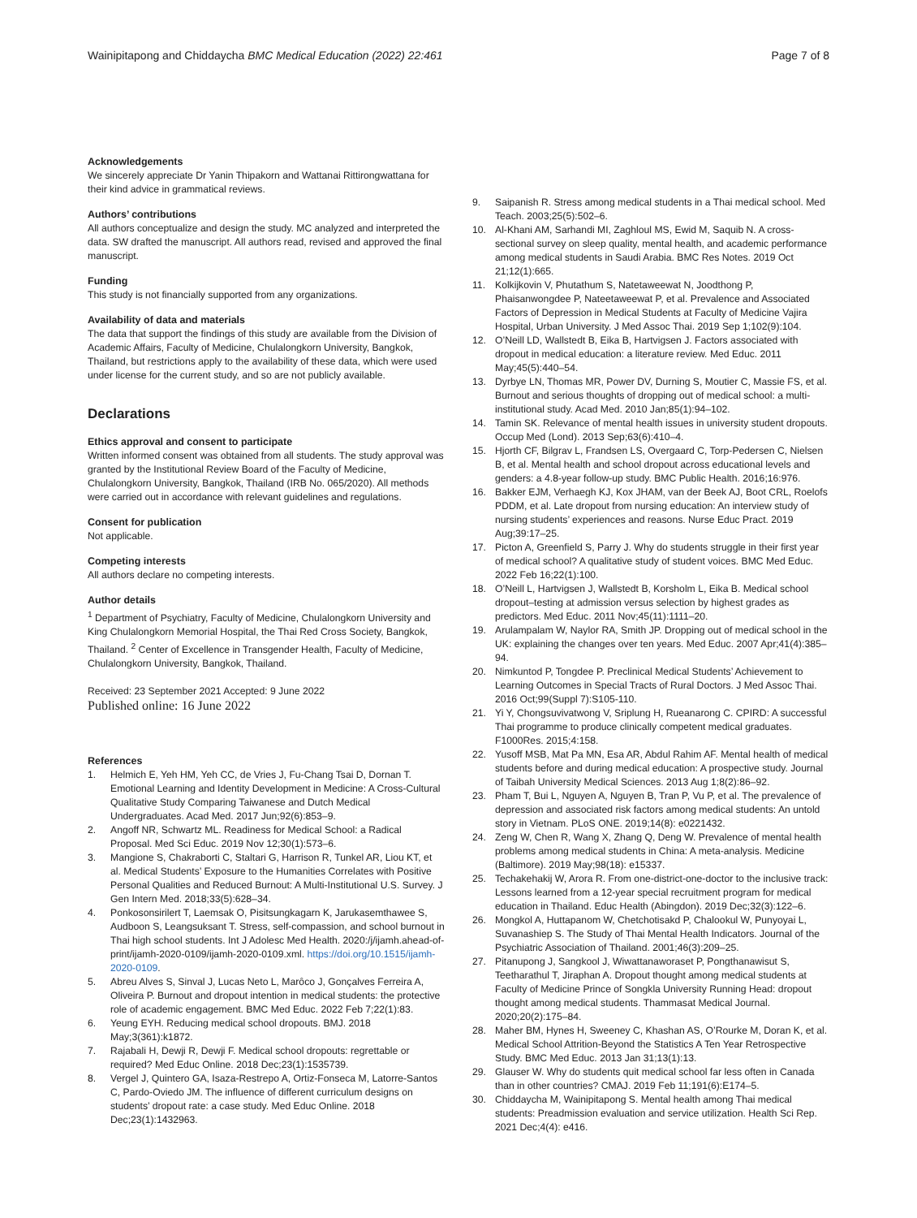Wainipitapong and Chiddaycha BMC Medical Education (2022) 22:461
Page 7 of 8
Acknowledgements
We sincerely appreciate Dr Yanin Thipakorn and Wattanai Rittirongwattana for their kind advice in grammatical reviews.
Authors’ contributions
All authors conceptualize and design the study. MC analyzed and interpreted the data. SW drafted the manuscript. All authors read, revised and approved the final manuscript.
Funding
This study is not financially supported from any organizations.
Availability of data and materials
The data that support the findings of this study are available from the Division of Academic Affairs, Faculty of Medicine, Chulalongkorn University, Bangkok, Thailand, but restrictions apply to the availability of these data, which were used under license for the current study, and so are not publicly available.
Declarations
Ethics approval and consent to participate
Written informed consent was obtained from all students. The study approval was granted by the Institutional Review Board of the Faculty of Medicine, Chulalongkorn University, Bangkok, Thailand (IRB No. 065/2020). All methods were carried out in accordance with relevant guidelines and regulations.
Consent for publication
Not applicable.
Competing interests
All authors declare no competing interests.
Author details
<sup>1</sup> Department of Psychiatry, Faculty of Medicine, Chulalongkorn University and King Chulalongkorn Memorial Hospital, the Thai Red Cross Society, Bangkok, Thailand. <sup>2</sup> Center of Excellence in Transgender Health, Faculty of Medicine, Chulalongkorn University, Bangkok, Thailand.
Received: 23 September 2021 Accepted: 9 June 2022
Published online: 16 June 2022
References
1. Helmich E, Yeh HM, Yeh CC, de Vries J, Fu-Chang Tsai D, Dornan T. Emotional Learning and Identity Development in Medicine: A Cross-Cultural Qualitative Study Comparing Taiwanese and Dutch Medical Undergraduates. Acad Med. 2017 Jun;92(6):853–9.
2. Angoff NR, Schwartz ML. Readiness for Medical School: a Radical Proposal. Med Sci Educ. 2019 Nov 12;30(1):573–6.
3. Mangione S, Chakraborti C, Staltari G, Harrison R, Tunkel AR, Liou KT, et al. Medical Students’ Exposure to the Humanities Correlates with Positive Personal Qualities and Reduced Burnout: A Multi-Institutional U.S. Survey. J Gen Intern Med. 2018;33(5):628–34.
4. Ponkosonsirilert T, Laemsak O, Pisitsungkagarn K, Jarukasemthawee S, Audboon S, Leangsuksant T. Stress, self-compassion, and school burnout in Thai high school students. Int J Adolesc Med Health. 2020:/j/ijamh.ahead-of-print/ijamh-2020-0109/ijamh-2020-0109.xml. https://doi.org/10.1515/ijamh-2020-0109.
5. Abreu Alves S, Sinval J, Lucas Neto L, Marôco J, Gonçalves Ferreira A, Oliveira P. Burnout and dropout intention in medical students: the protective role of academic engagement. BMC Med Educ. 2022 Feb 7;22(1):83.
6. Yeung EYH. Reducing medical school dropouts. BMJ. 2018 May;3(361):k1872.
7. Rajabali H, Dewji R, Dewji F. Medical school dropouts: regrettable or required? Med Educ Online. 2018 Dec;23(1):1535739.
8. Vergel J, Quintero GA, Isaza-Restrepo A, Ortiz-Fonseca M, Latorre-Santos C, Pardo-Oviedo JM. The influence of different curriculum designs on students’ dropout rate: a case study. Med Educ Online. 2018 Dec;23(1):1432963.
9. Saipanish R. Stress among medical students in a Thai medical school. Med Teach. 2003;25(5):502–6.
10. Al-Khani AM, Sarhandi MI, Zaghloul MS, Ewid M, Saquib N. A cross-sectional survey on sleep quality, mental health, and academic performance among medical students in Saudi Arabia. BMC Res Notes. 2019 Oct 21;12(1):665.
11. Kolkijkovin V, Phutathum S, Natetaweewat N, Joodthong P, Phaisanwongdee P, Nateetaweewat P, et al. Prevalence and Associated Factors of Depression in Medical Students at Faculty of Medicine Vajira Hospital, Urban University. J Med Assoc Thai. 2019 Sep 1;102(9):104.
12. O’Neill LD, Wallstedt B, Eika B, Hartvigsen J. Factors associated with dropout in medical education: a literature review. Med Educ. 2011 May;45(5):440–54.
13. Dyrbye LN, Thomas MR, Power DV, Durning S, Moutier C, Massie FS, et al. Burnout and serious thoughts of dropping out of medical school: a multi-institutional study. Acad Med. 2010 Jan;85(1):94–102.
14. Tamin SK. Relevance of mental health issues in university student dropouts. Occup Med (Lond). 2013 Sep;63(6):410–4.
15. Hjorth CF, Bilgrav L, Frandsen LS, Overgaard C, Torp-Pedersen C, Nielsen B, et al. Mental health and school dropout across educational levels and genders: a 4.8-year follow-up study. BMC Public Health. 2016;16:976.
16. Bakker EJM, Verhaegh KJ, Kox JHAM, van der Beek AJ, Boot CRL, Roelofs PDDM, et al. Late dropout from nursing education: An interview study of nursing students’ experiences and reasons. Nurse Educ Pract. 2019 Aug;39:17–25.
17. Picton A, Greenfield S, Parry J. Why do students struggle in their first year of medical school? A qualitative study of student voices. BMC Med Educ. 2022 Feb 16;22(1):100.
18. O’Neill L, Hartvigsen J, Wallstedt B, Korsholm L, Eika B. Medical school dropout–testing at admission versus selection by highest grades as predictors. Med Educ. 2011 Nov;45(11):1111–20.
19. Arulampalam W, Naylor RA, Smith JP. Dropping out of medical school in the UK: explaining the changes over ten years. Med Educ. 2007 Apr;41(4):385–94.
20. Nimkuntod P, Tongdee P. Preclinical Medical Students’ Achievement to Learning Outcomes in Special Tracts of Rural Doctors. J Med Assoc Thai. 2016 Oct;99(Suppl 7):S105-110.
21. Yi Y, Chongsuvivatwong V, Sriplung H, Rueanarong C. CPIRD: A successful Thai programme to produce clinically competent medical graduates. F1000Res. 2015;4:158.
22. Yusoff MSB, Mat Pa MN, Esa AR, Abdul Rahim AF. Mental health of medical students before and during medical education: A prospective study. Journal of Taibah University Medical Sciences. 2013 Aug 1;8(2):86–92.
23. Pham T, Bui L, Nguyen A, Nguyen B, Tran P, Vu P, et al. The prevalence of depression and associated risk factors among medical students: An untold story in Vietnam. PLoS ONE. 2019;14(8): e0221432.
24. Zeng W, Chen R, Wang X, Zhang Q, Deng W. Prevalence of mental health problems among medical students in China: A meta-analysis. Medicine (Baltimore). 2019 May;98(18): e15337.
25. Techakehakij W, Arora R. From one-district-one-doctor to the inclusive track: Lessons learned from a 12-year special recruitment program for medical education in Thailand. Educ Health (Abingdon). 2019 Dec;32(3):122–6.
26. Mongkol A, Huttapanom W, Chetchotisakd P, Chalookul W, Punyoyai L, Suvanashiep S. The Study of Thai Mental Health Indicators. Journal of the Psychiatric Association of Thailand. 2001;46(3):209–25.
27. Pitanupong J, Sangkool J, Wiwattanaworaset P, Pongthanawisut S, Teetharathul T, Jiraphan A. Dropout thought among medical students at Faculty of Medicine Prince of Songkla University Running Head: dropout thought among medical students. Thammasat Medical Journal. 2020;20(2):175–84.
28. Maher BM, Hynes H, Sweeney C, Khashan AS, O’Rourke M, Doran K, et al. Medical School Attrition-Beyond the Statistics A Ten Year Retrospective Study. BMC Med Educ. 2013 Jan 31;13(1):13.
29. Glauser W. Why do students quit medical school far less often in Canada than in other countries? CMAJ. 2019 Feb 11;191(6):E174–5.
30. Chiddaycha M, Wainipitapong S. Mental health among Thai medical students: Preadmission evaluation and service utilization. Health Sci Rep. 2021 Dec;4(4): e416.